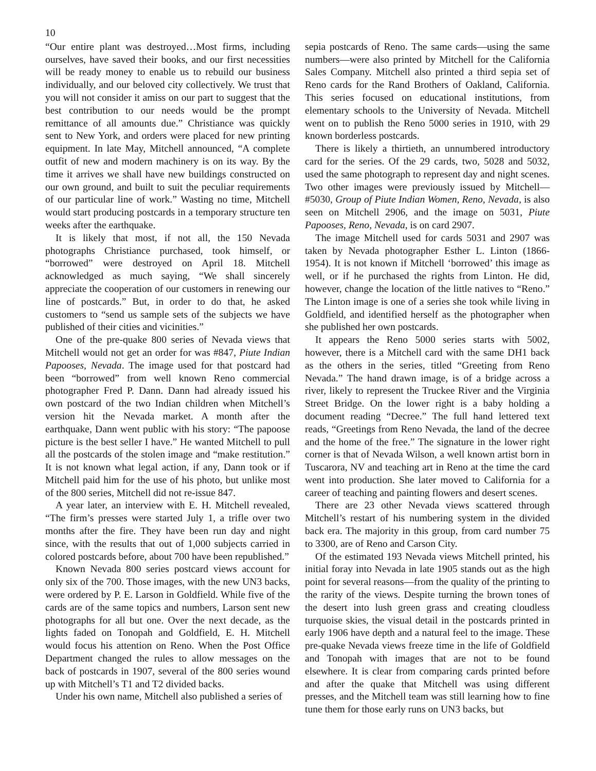10
“Our entire plant was destroyed…Most firms, including ourselves, have saved their books, and our first necessities will be ready money to enable us to rebuild our business individually, and our beloved city collectively. We trust that you will not consider it amiss on our part to suggest that the best contribution to our needs would be the prompt remittance of all amounts due.” Christiance was quickly sent to New York, and orders were placed for new printing equipment. In late May, Mitchell announced, “A complete outfit of new and modern machinery is on its way. By the time it arrives we shall have new buildings constructed on our own ground, and built to suit the peculiar requirements of our particular line of work.” Wasting no time, Mitchell would start producing postcards in a temporary structure ten weeks after the earthquake.
It is likely that most, if not all, the 150 Nevada photographs Christiance purchased, took himself, or “borrowed” were destroyed on April 18. Mitchell acknowledged as much saying, “We shall sincerely appreciate the cooperation of our customers in renewing our line of postcards.” But, in order to do that, he asked customers to “send us sample sets of the subjects we have published of their cities and vicinities.”
One of the pre-quake 800 series of Nevada views that Mitchell would not get an order for was #847, Piute Indian Papooses, Nevada. The image used for that postcard had been “borrowed” from well known Reno commercial photographer Fred P. Dann. Dann had already issued his own postcard of the two Indian children when Mitchell’s version hit the Nevada market. A month after the earthquake, Dann went public with his story: “The papoose picture is the best seller I have.” He wanted Mitchell to pull all the postcards of the stolen image and “make restitution.” It is not known what legal action, if any, Dann took or if Mitchell paid him for the use of his photo, but unlike most of the 800 series, Mitchell did not re-issue 847.
A year later, an interview with E. H. Mitchell revealed, “The firm’s presses were started July 1, a trifle over two months after the fire. They have been run day and night since, with the results that out of 1,000 subjects carried in colored postcards before, about 700 have been republished.”
Known Nevada 800 series postcard views account for only six of the 700. Those images, with the new UN3 backs, were ordered by P. E. Larson in Goldfield. While five of the cards are of the same topics and numbers, Larson sent new photographs for all but one. Over the next decade, as the lights faded on Tonopah and Goldfield, E. H. Mitchell would focus his attention on Reno. When the Post Office Department changed the rules to allow messages on the back of postcards in 1907, several of the 800 series wound up with Mitchell’s T1 and T2 divided backs.
Under his own name, Mitchell also published a series of
sepia postcards of Reno. The same cards—using the same numbers—were also printed by Mitchell for the California Sales Company. Mitchell also printed a third sepia set of Reno cards for the Rand Brothers of Oakland, California. This series focused on educational institutions, from elementary schools to the University of Nevada. Mitchell went on to publish the Reno 5000 series in 1910, with 29 known borderless postcards.
There is likely a thirtieth, an unnumbered introductory card for the series. Of the 29 cards, two, 5028 and 5032, used the same photograph to represent day and night scenes. Two other images were previously issued by Mitchell—#5030, Group of Piute Indian Women, Reno, Nevada, is also seen on Mitchell 2906, and the image on 5031, Piute Papooses, Reno, Nevada, is on card 2907.
The image Mitchell used for cards 5031 and 2907 was taken by Nevada photographer Esther L. Linton (1866-1954). It is not known if Mitchell ‘borrowed’ this image as well, or if he purchased the rights from Linton. He did, however, change the location of the little natives to “Reno.” The Linton image is one of a series she took while living in Goldfield, and identified herself as the photographer when she published her own postcards.
It appears the Reno 5000 series starts with 5002, however, there is a Mitchell card with the same DH1 back as the others in the series, titled “Greeting from Reno Nevada.” The hand drawn image, is of a bridge across a river, likely to represent the Truckee River and the Virginia Street Bridge. On the lower right is a baby holding a document reading “Decree.” The full hand lettered text reads, “Greetings from Reno Nevada, the land of the decree and the home of the free.” The signature in the lower right corner is that of Nevada Wilson, a well known artist born in Tuscarora, NV and teaching art in Reno at the time the card went into production. She later moved to California for a career of teaching and painting flowers and desert scenes.
There are 23 other Nevada views scattered through Mitchell’s restart of his numbering system in the divided back era. The majority in this group, from card number 75 to 3300, are of Reno and Carson City.
Of the estimated 193 Nevada views Mitchell printed, his initial foray into Nevada in late 1905 stands out as the high point for several reasons—from the quality of the printing to the rarity of the views. Despite turning the brown tones of the desert into lush green grass and creating cloudless turquoise skies, the visual detail in the postcards printed in early 1906 have depth and a natural feel to the image. These pre-quake Nevada views freeze time in the life of Goldfield and Tonopah with images that are not to be found elsewhere. It is clear from comparing cards printed before and after the quake that Mitchell was using different presses, and the Mitchell team was still learning how to fine tune them for those early runs on UN3 backs, but